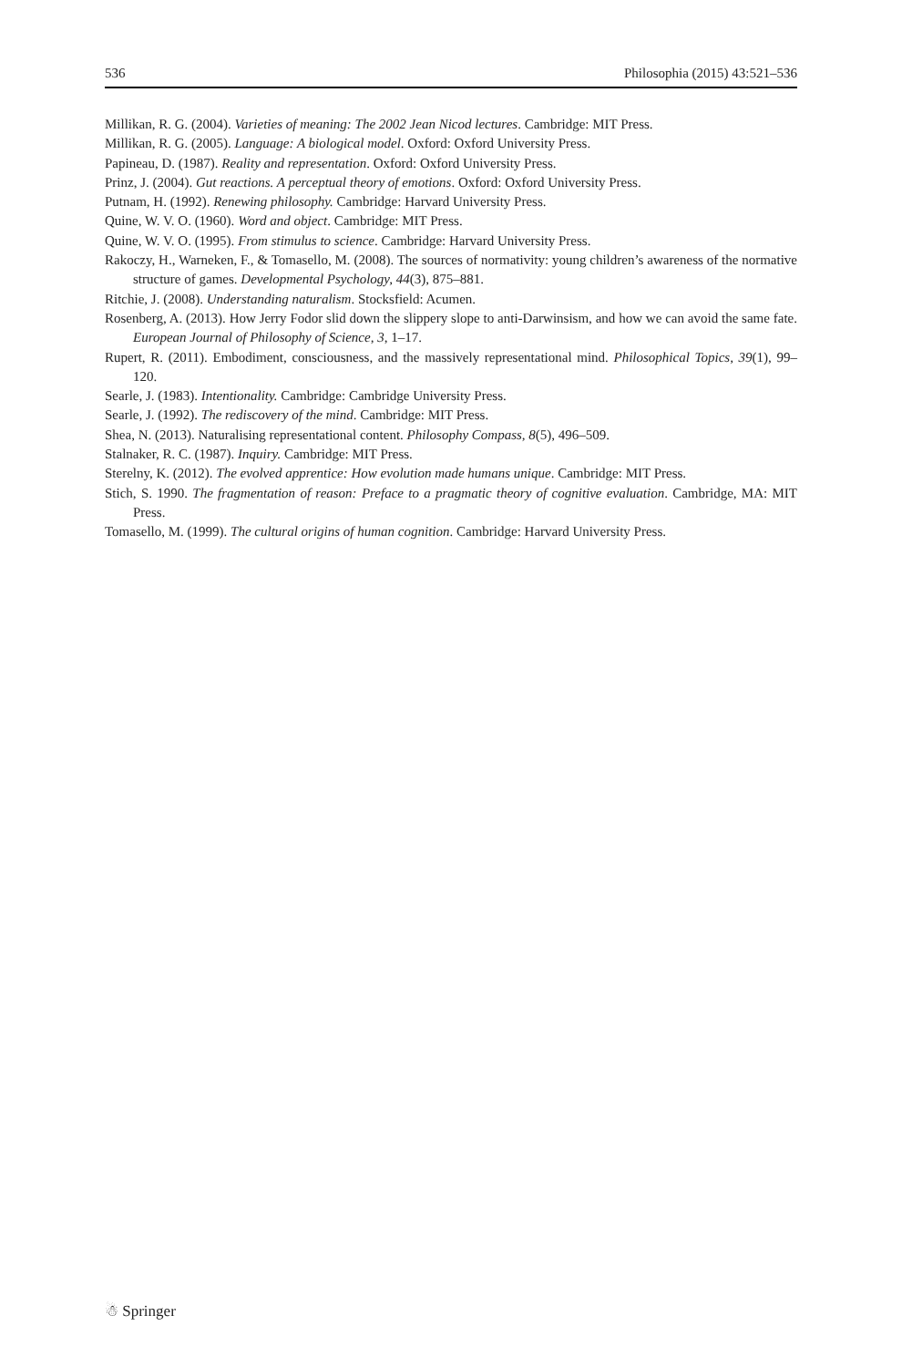536 Philosophia (2015) 43:521–536
Millikan, R. G. (2004). Varieties of meaning: The 2002 Jean Nicod lectures. Cambridge: MIT Press.
Millikan, R. G. (2005). Language: A biological model. Oxford: Oxford University Press.
Papineau, D. (1987). Reality and representation. Oxford: Oxford University Press.
Prinz, J. (2004). Gut reactions. A perceptual theory of emotions. Oxford: Oxford University Press.
Putnam, H. (1992). Renewing philosophy. Cambridge: Harvard University Press.
Quine, W. V. O. (1960). Word and object. Cambridge: MIT Press.
Quine, W. V. O. (1995). From stimulus to science. Cambridge: Harvard University Press.
Rakoczy, H., Warneken, F., & Tomasello, M. (2008). The sources of normativity: young children’s awareness of the normative structure of games. Developmental Psychology, 44(3), 875–881.
Ritchie, J. (2008). Understanding naturalism. Stocksfield: Acumen.
Rosenberg, A. (2013). How Jerry Fodor slid down the slippery slope to anti-Darwinsism, and how we can avoid the same fate. European Journal of Philosophy of Science, 3, 1–17.
Rupert, R. (2011). Embodiment, consciousness, and the massively representational mind. Philosophical Topics, 39(1), 99–120.
Searle, J. (1983). Intentionality. Cambridge: Cambridge University Press.
Searle, J. (1992). The rediscovery of the mind. Cambridge: MIT Press.
Shea, N. (2013). Naturalising representational content. Philosophy Compass, 8(5), 496–509.
Stalnaker, R. C. (1987). Inquiry. Cambridge: MIT Press.
Sterelny, K. (2012). The evolved apprentice: How evolution made humans unique. Cambridge: MIT Press.
Stich, S. 1990. The fragmentation of reason: Preface to a pragmatic theory of cognitive evaluation. Cambridge, MA: MIT Press.
Tomasello, M. (1999). The cultural origins of human cognition. Cambridge: Harvard University Press.
☃ Springer